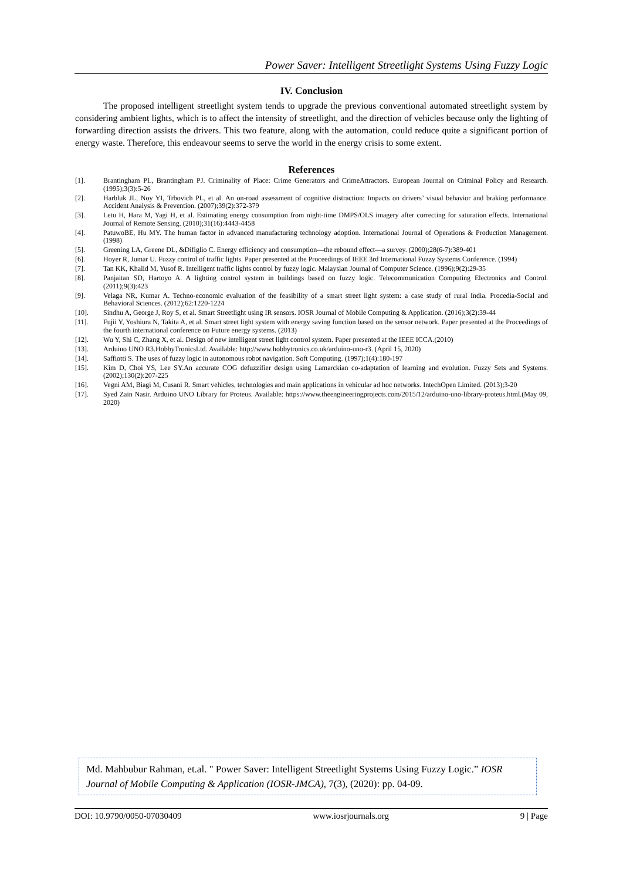Power Saver: Intelligent Streetlight Systems Using Fuzzy Logic
IV. Conclusion
The proposed intelligent streetlight system tends to upgrade the previous conventional automated streetlight system by considering ambient lights, which is to affect the intensity of streetlight, and the direction of vehicles because only the lighting of forwarding direction assists the drivers. This two feature, along with the automation, could reduce quite a significant portion of energy waste. Therefore, this endeavour seems to serve the world in the energy crisis to some extent.
References
[1]. Brantingham PL, Brantingham PJ. Criminality of Place: Crime Generators and CrimeAttractors. European Journal on Criminal Policy and Research. (1995);3(3):5-26
[2]. Harbluk JL, Noy YI, Trbovich PL, et al. An on-road assessment of cognitive distraction: Impacts on drivers’ visual behavior and braking performance. Accident Analysis & Prevention. (2007);39(2):372-379
[3]. Letu H, Hara M, Yagi H, et al. Estimating energy consumption from night-time DMPS/OLS imagery after correcting for saturation effects. International Journal of Remote Sensing. (2010);31(16):4443-4458
[4]. PatuwoBE, Hu MY. The human factor in advanced manufacturing technology adoption. International Journal of Operations & Production Management. (1998)
[5]. Greening LA, Greene DL, &Difiglio C. Energy efficiency and consumption—the rebound effect—a survey. (2000);28(6-7):389-401
[6]. Hoyer R, Jumar U. Fuzzy control of traffic lights. Paper presented at the Proceedings of IEEE 3rd International Fuzzy Systems Conference. (1994)
[7]. Tan KK, Khalid M, Yusof R. Intelligent traffic lights control by fuzzy logic. Malaysian Journal of Computer Science. (1996);9(2):29-35
[8]. Panjaitan SD, Hartoyo A. A lighting control system in buildings based on fuzzy logic. Telecommunication Computing Electronics and Control. (2011);9(3):423
[9]. Velaga NR, Kumar A. Techno-economic evaluation of the feasibility of a smart street light system: a case study of rural India. Procedia-Social and Behavioral Sciences. (2012);62:1220-1224
[10]. Sindhu A, George J, Roy S, et al. Smart Streetlight using IR sensors. IOSR Journal of Mobile Computing & Application. (2016);3(2):39-44
[11]. Fujii Y, Yoshiura N, Takita A, et al. Smart street light system with energy saving function based on the sensor network. Paper presented at the Proceedings of the fourth international conference on Future energy systems. (2013)
[12]. Wu Y, Shi C, Zhang X, et al. Design of new intelligent street light control system. Paper presented at the IEEE ICCA.(2010)
[13]. Arduino UNO R3.HobbyTronicsLtd. Available: http://www.hobbytronics.co.uk/arduino-uno-r3. (April 15, 2020)
[14]. Saffiotti S. The uses of fuzzy logic in autonomous robot navigation. Soft Computing. (1997);1(4):180-197
[15]. Kim D, Choi YS, Lee SY.An accurate COG defuzzifier design using Lamarckian co-adaptation of learning and evolution. Fuzzy Sets and Systems. (2002);130(2):207-225
[16]. Vegni AM, Biagi M, Cusani R. Smart vehicles, technologies and main applications in vehicular ad hoc networks. IntechOpen Limited. (2013);3-20
[17]. Syed Zain Nasir. Arduino UNO Library for Proteus. Available: https://www.theengineeringprojects.com/2015/12/arduino-uno-library-proteus.html.(May 09, 2020)
Md. Mahbubur Rahman, et.al. " Power Saver: Intelligent Streetlight Systems Using Fuzzy Logic.” IOSR Journal of Mobile Computing & Application (IOSR-JMCA), 7(3), (2020): pp. 04-09.
DOI: 10.9790/0050-07030409 www.iosrjournals.org 9 | Page